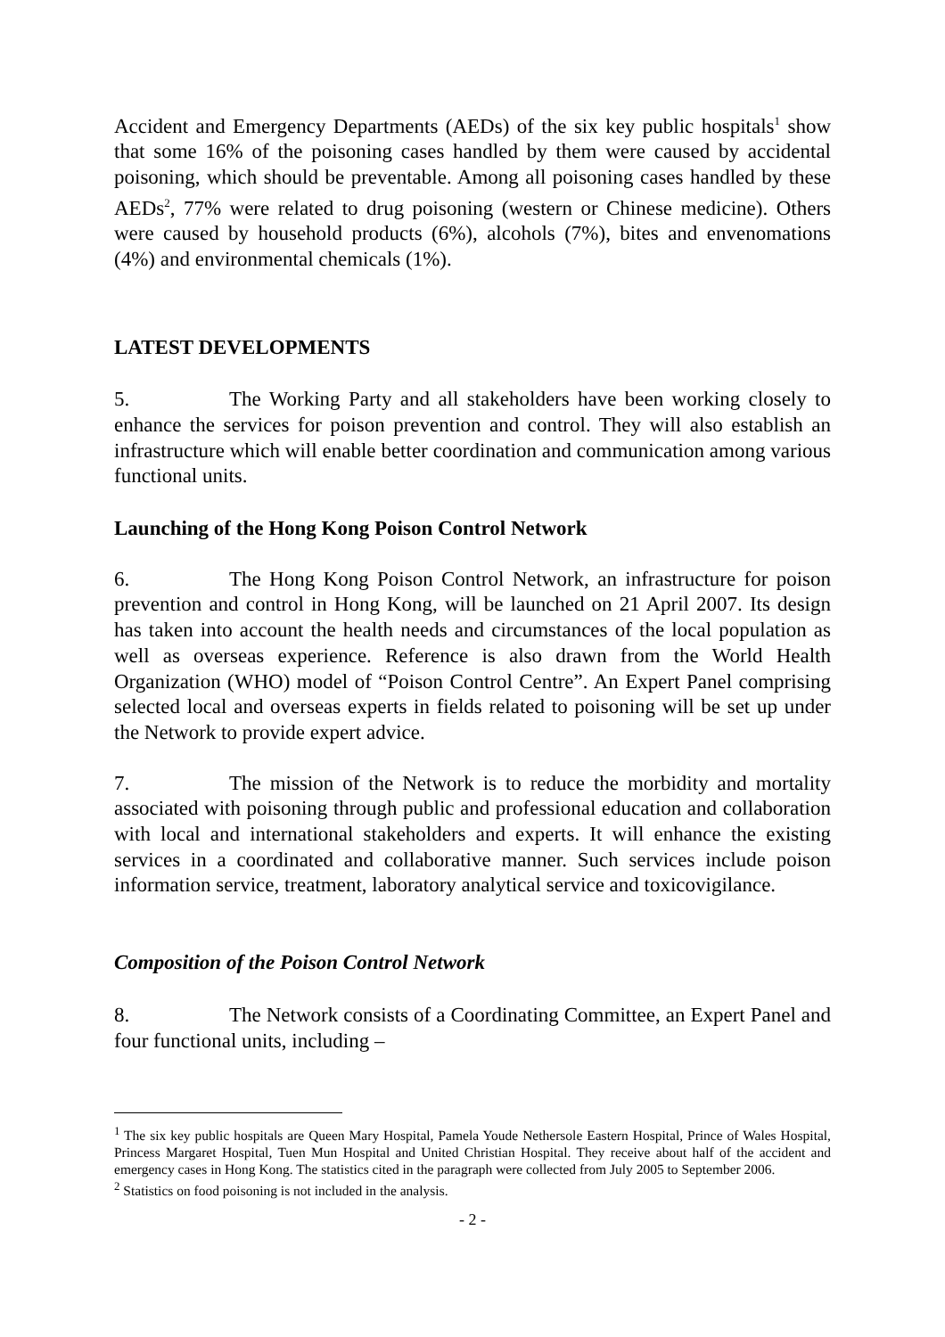Accident and Emergency Departments (AEDs) of the six key public hospitals<sup>1</sup> show that some 16% of the poisoning cases handled by them were caused by accidental poisoning, which should be preventable. Among all poisoning cases handled by these AEDs<sup>2</sup>, 77% were related to drug poisoning (western or Chinese medicine). Others were caused by household products (6%), alcohols (7%), bites and envenomations (4%) and environmental chemicals (1%).
LATEST DEVELOPMENTS
5. The Working Party and all stakeholders have been working closely to enhance the services for poison prevention and control. They will also establish an infrastructure which will enable better coordination and communication among various functional units.
Launching of the Hong Kong Poison Control Network
6. The Hong Kong Poison Control Network, an infrastructure for poison prevention and control in Hong Kong, will be launched on 21 April 2007. Its design has taken into account the health needs and circumstances of the local population as well as overseas experience. Reference is also drawn from the World Health Organization (WHO) model of “Poison Control Centre”. An Expert Panel comprising selected local and overseas experts in fields related to poisoning will be set up under the Network to provide expert advice.
7. The mission of the Network is to reduce the morbidity and mortality associated with poisoning through public and professional education and collaboration with local and international stakeholders and experts. It will enhance the existing services in a coordinated and collaborative manner. Such services include poison information service, treatment, laboratory analytical service and toxicovigilance.
Composition of the Poison Control Network
8. The Network consists of a Coordinating Committee, an Expert Panel and four functional units, including –
<sup>1</sup> The six key public hospitals are Queen Mary Hospital, Pamela Youde Nethersole Eastern Hospital, Prince of Wales Hospital, Princess Margaret Hospital, Tuen Mun Hospital and United Christian Hospital. They receive about half of the accident and emergency cases in Hong Kong. The statistics cited in the paragraph were collected from July 2005 to September 2006.
<sup>2</sup> Statistics on food poisoning is not included in the analysis.
- 2 -